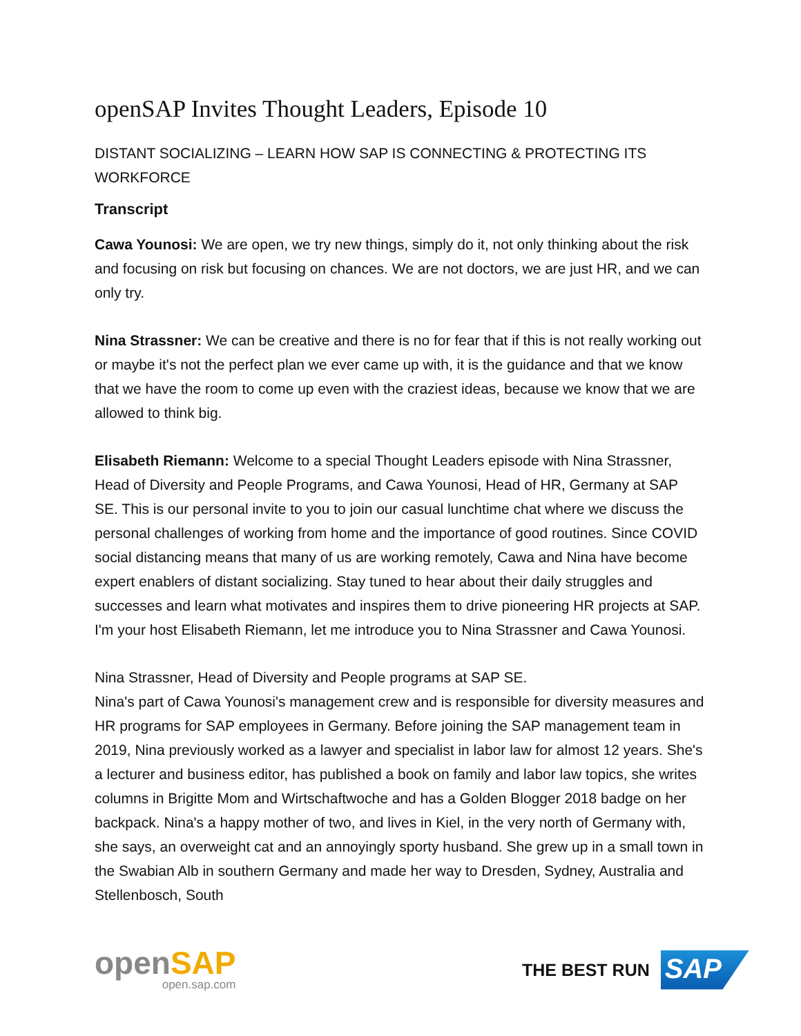openSAP Invites Thought Leaders, Episode 10
DISTANT SOCIALIZING – LEARN HOW SAP IS CONNECTING & PROTECTING ITS WORKFORCE
Transcript
Cawa Younosi: We are open, we try new things, simply do it, not only thinking about the risk and focusing on risk but focusing on chances. We are not doctors, we are just HR, and we can only try.
Nina Strassner: We can be creative and there is no for fear that if this is not really working out or maybe it's not the perfect plan we ever came up with, it is the guidance and that we know that we have the room to come up even with the craziest ideas, because we know that we are allowed to think big.
Elisabeth Riemann: Welcome to a special Thought Leaders episode with Nina Strassner, Head of Diversity and People Programs, and Cawa Younosi, Head of HR, Germany at SAP SE. This is our personal invite to you to join our casual lunchtime chat where we discuss the personal challenges of working from home and the importance of good routines. Since COVID social distancing means that many of us are working remotely, Cawa and Nina have become expert enablers of distant socializing. Stay tuned to hear about their daily struggles and successes and learn what motivates and inspires them to drive pioneering HR projects at SAP. I'm your host Elisabeth Riemann, let me introduce you to Nina Strassner and Cawa Younosi.
Nina Strassner, Head of Diversity and People programs at SAP SE.
Nina's part of Cawa Younosi's management crew and is responsible for diversity measures and HR programs for SAP employees in Germany. Before joining the SAP management team in 2019, Nina previously worked as a lawyer and specialist in labor law for almost 12 years. She's a lecturer and business editor, has published a book on family and labor law topics, she writes columns in Brigitte Mom and Wirtschaftwoche and has a Golden Blogger 2018 badge on her backpack. Nina's a happy mother of two, and lives in Kiel, in the very north of Germany with, she says, an overweight cat and an annoyingly sporty husband. She grew up in a small town in the Swabian Alb in southern Germany and made her way to Dresden, Sydney, Australia and Stellenbosch, South
openSAP
open.sap.com
THE BEST RUN SAP